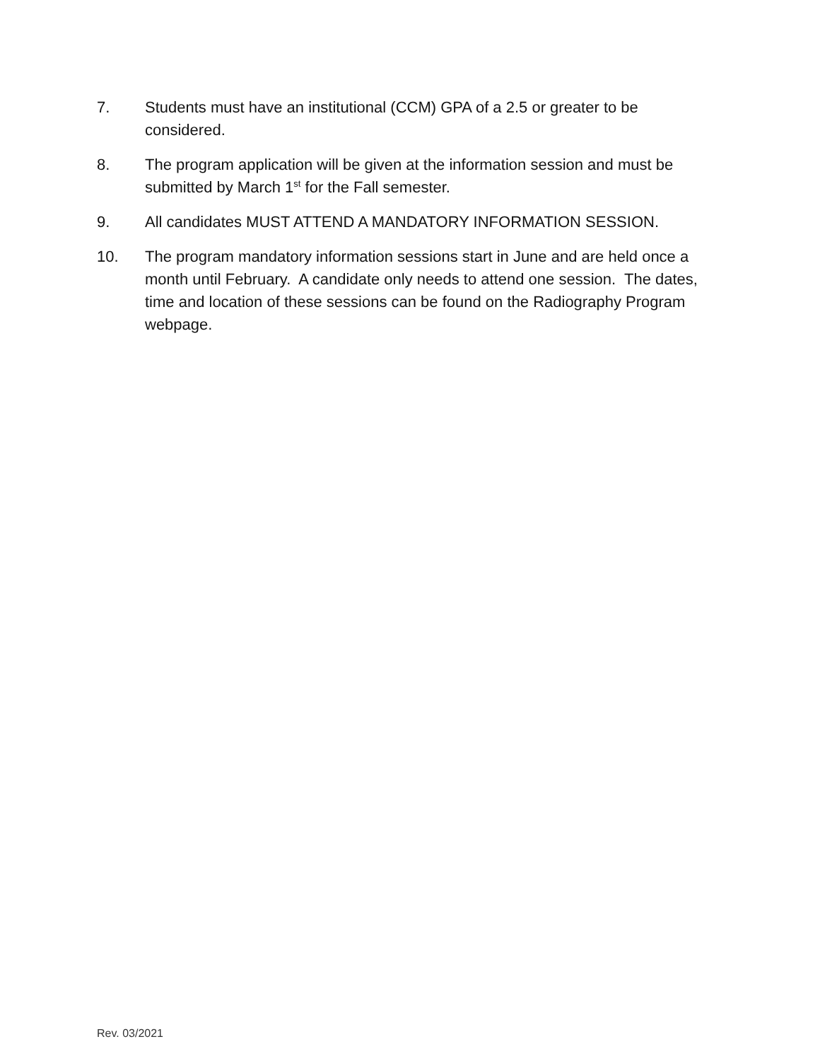7. Students must have an institutional (CCM) GPA of a 2.5 or greater to be considered.
8. The program application will be given at the information session and must be submitted by March 1<sup>st</sup> for the Fall semester.
9. All candidates MUST ATTEND A MANDATORY INFORMATION SESSION.
10. The program mandatory information sessions start in June and are held once a month until February. A candidate only needs to attend one session. The dates, time and location of these sessions can be found on the Radiography Program webpage.
Rev. 03/2021